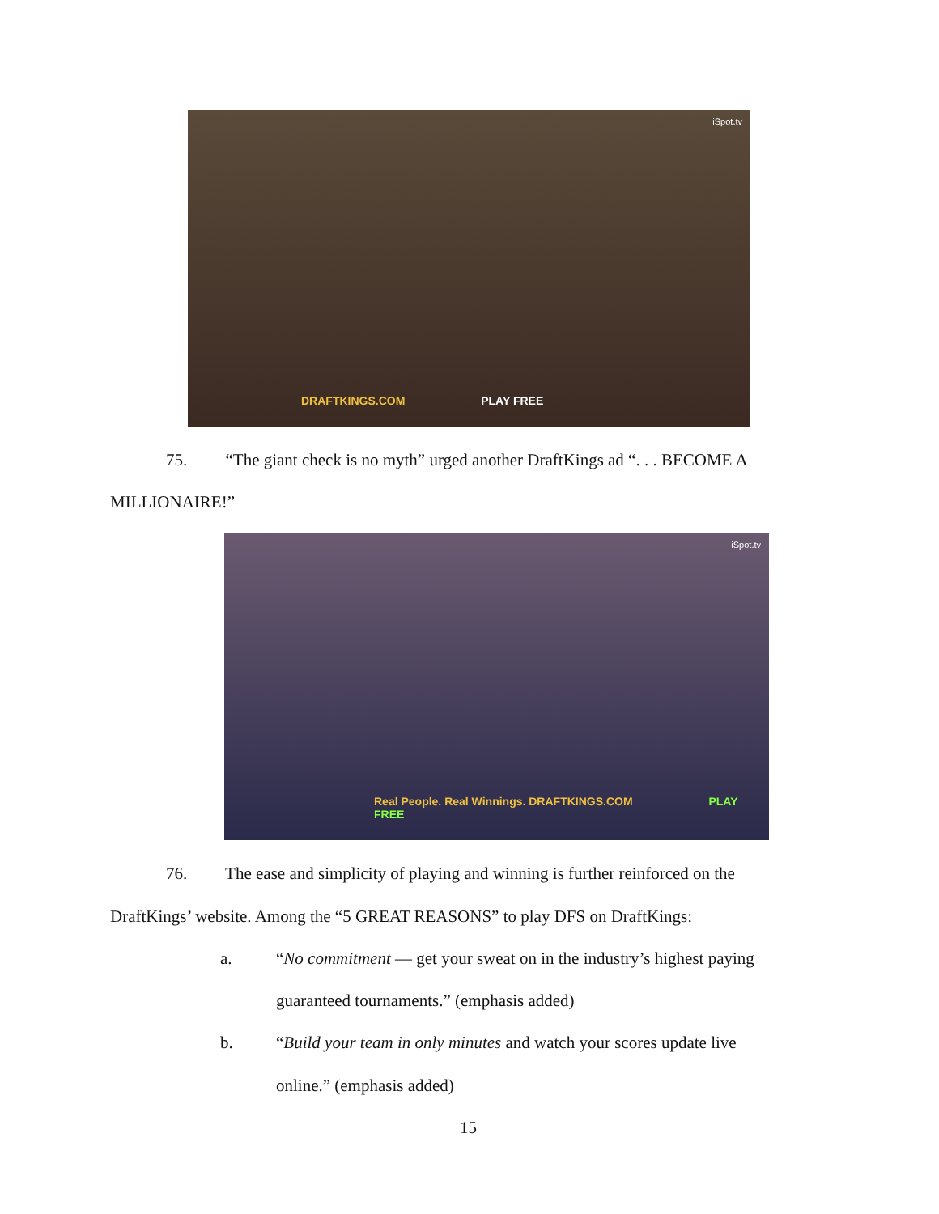iSpot.tv
DRAFTKINGS.COM PLAY FREE
75. “The giant check is no myth” urged another DraftKings ad “. . . BECOME A
MILLIONAIRE!”
iSpot.tv
Real People. Real Winnings. DRAFTKINGS.COM PLAY FREE
76. The ease and simplicity of playing and winning is further reinforced on the
DraftKings’ website. Among the “5 GREAT REASONS” to play DFS on DraftKings:
a.
“No commitment — get your sweat on in the industry’s highest paying
guaranteed tournaments.” (emphasis added)
b.
“Build your team in only minutes and watch your scores update live
online.” (emphasis added)
15